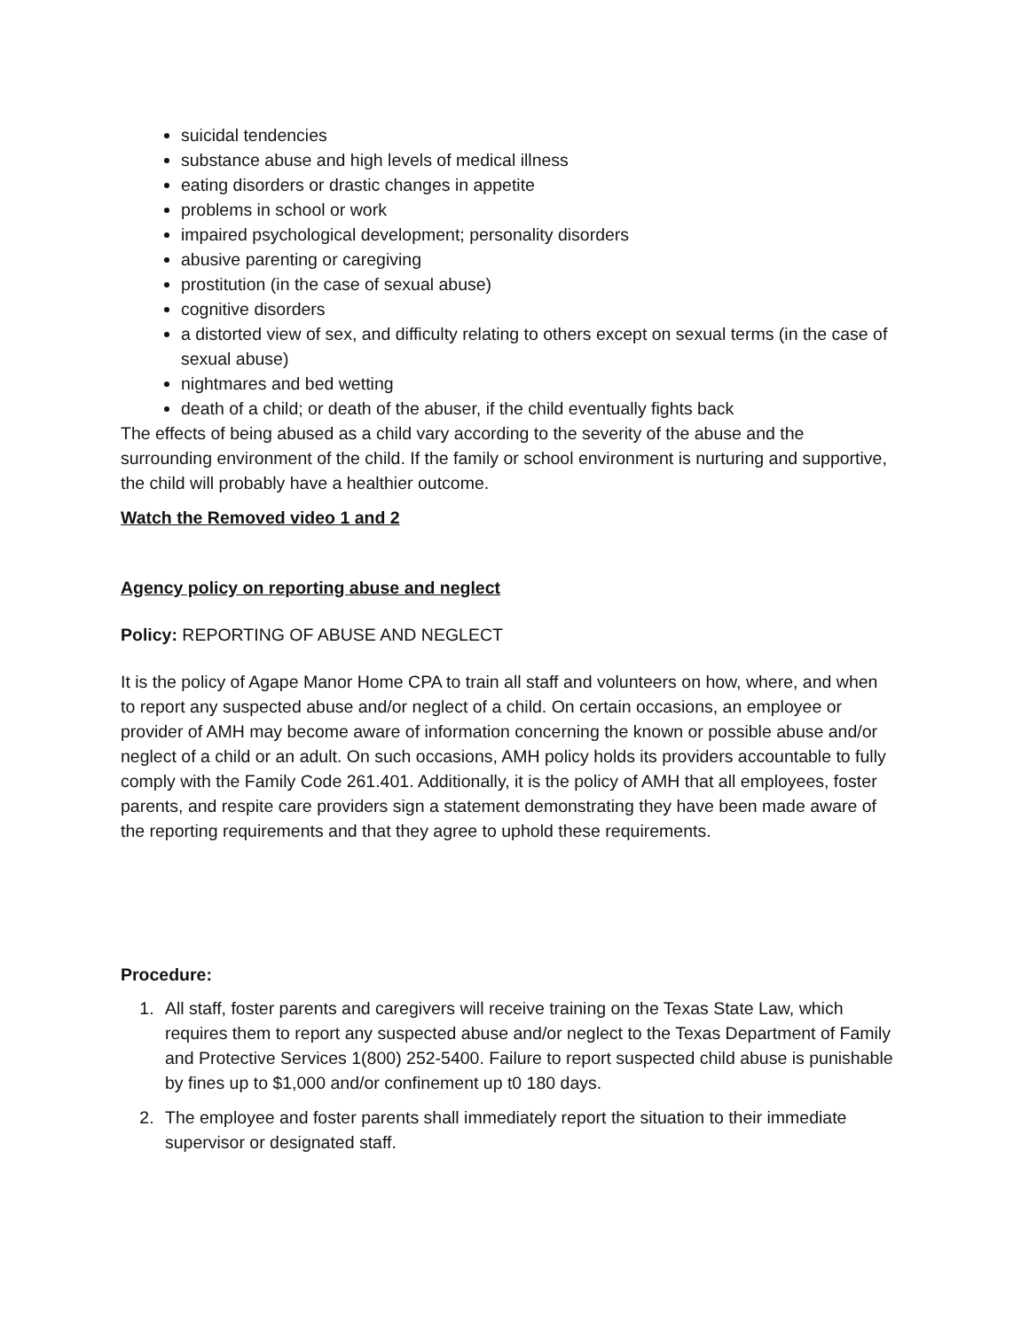suicidal tendencies
substance abuse and high levels of medical illness
eating disorders or drastic changes in appetite
problems in school or work
impaired psychological development; personality disorders
abusive parenting or caregiving
prostitution (in the case of sexual abuse)
cognitive disorders
a distorted view of sex, and difficulty relating to others except on sexual terms (in the case of sexual abuse)
nightmares and bed wetting
death of a child; or death of the abuser, if the child eventually fights back
The effects of being abused as a child vary according to the severity of the abuse and the surrounding environment of the child. If the family or school environment is nurturing and supportive, the child will probably have a healthier outcome.
Watch the Removed video 1 and 2
Agency policy on reporting abuse and neglect
Policy: REPORTING OF ABUSE AND NEGLECT
It is the policy of Agape Manor Home CPA to train all staff and volunteers on how, where, and when to report any suspected abuse and/or neglect of a child. On certain occasions, an employee or provider of AMH may become aware of information concerning the known or possible abuse and/or neglect of a child or an adult. On such occasions, AMH policy holds its providers accountable to fully comply with the Family Code 261.401. Additionally, it is the policy of AMH that all employees, foster parents, and respite care providers sign a statement demonstrating they have been made aware of the reporting requirements and that they agree to uphold these requirements.
Procedure:
1. All staff, foster parents and caregivers will receive training on the Texas State Law, which requires them to report any suspected abuse and/or neglect to the Texas Department of Family and Protective Services 1(800) 252-5400. Failure to report suspected child abuse is punishable by fines up to $1,000 and/or confinement up t0 180 days.
2. The employee and foster parents shall immediately report the situation to their immediate supervisor or designated staff.